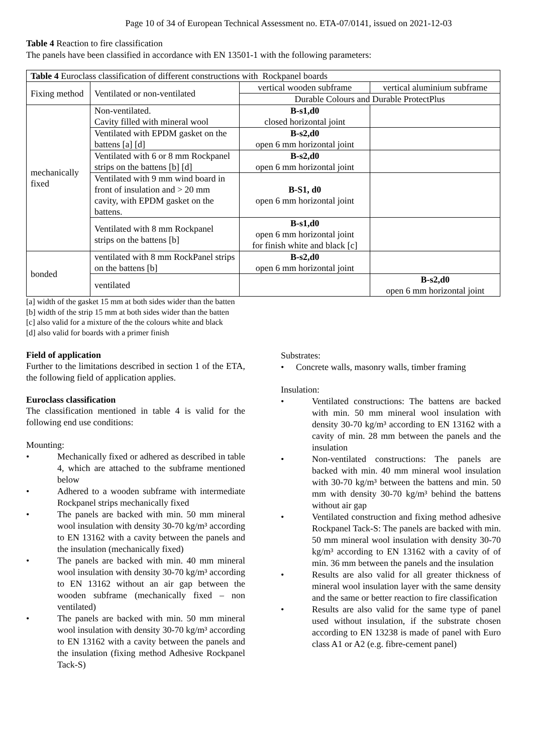Page 10 of 34 of European Technical Assessment no. ETA-07/0141, issued on 2021-12-03
Table 4 Reaction to fire classification
The panels have been classified in accordance with EN 13501-1 with the following parameters:
| Table 4 Euroclass classification of different constructions with Rockpanel boards | | | |
| Fixing method | Ventilated or non-ventilated | vertical wooden subframe | vertical aluminium subframe |
| | | Durable Colours and Durable ProtectPlus | |
| mechanically fixed | Non-ventilated. Cavity filled with mineral wool | B-s1,d0 closed horizontal joint | |
| | Ventilated with EPDM gasket on the battens [a] [d] | B-s2,d0 open 6 mm horizontal joint | |
| | Ventilated with 6 or 8 mm Rockpanel strips on the battens [b] [d] | B-s2,d0 open 6 mm horizontal joint | |
| | Ventilated with 9 mm wind board in front of insulation and > 20 mm cavity, with EPDM gasket on the battens. | B-S1, d0 open 6 mm horizontal joint | |
| | Ventilated with 8 mm Rockpanel strips on the battens [b] | B-s1,d0 open 6 mm horizontal joint for finish white and black [c] | |
| bonded | ventilated with 8 mm RockPanel strips on the battens [b] | B-s2,d0 open 6 mm horizontal joint | |
| | ventilated | | B-s2,d0 open 6 mm horizontal joint |
[a] width of the gasket 15 mm at both sides wider than the batten
[b] width of the strip 15 mm at both sides wider than the batten
[c] also valid for a mixture of the the colours white and black
[d] also valid for boards with a primer finish
Field of application
Further to the limitations described in section 1 of the ETA, the following field of application applies.
Euroclass classification
The classification mentioned in table 4 is valid for the following end use conditions:
Mounting:
• Mechanically fixed or adhered as described in table 4, which are attached to the subframe mentioned below
• Adhered to a wooden subframe with intermediate Rockpanel strips mechanically fixed
• The panels are backed with min. 50 mm mineral wool insulation with density 30-70 kg/m³ according to EN 13162 with a cavity between the panels and the insulation (mechanically fixed)
• The panels are backed with min. 40 mm mineral wool insulation with density 30-70 kg/m³ according to EN 13162 without an air gap between the wooden subframe (mechanically fixed – non ventilated)
• The panels are backed with min. 50 mm mineral wool insulation with density 30-70 kg/m³ according to EN 13162 with a cavity between the panels and the insulation (fixing method Adhesive Rockpanel Tack-S)
Substrates:
• Concrete walls, masonry walls, timber framing
Insulation:
• Ventilated constructions: The battens are backed with min. 50 mm mineral wool insulation with density 30-70 kg/m³ according to EN 13162 with a cavity of min. 28 mm between the panels and the insulation
• Non-ventilated constructions: The panels are backed with min. 40 mm mineral wool insulation with 30-70 kg/m³ between the battens and min. 50 mm with density 30-70 kg/m³ behind the battens without air gap
• Ventilated construction and fixing method adhesive Rockpanel Tack-S: The panels are backed with min. 50 mm mineral wool insulation with density 30-70 kg/m³ according to EN 13162 with a cavity of of min. 36 mm between the panels and the insulation
• Results are also valid for all greater thickness of mineral wool insulation layer with the same density and the same or better reaction to fire classification
• Results are also valid for the same type of panel used without insulation, if the substrate chosen according to EN 13238 is made of panel with Euro class A1 or A2 (e.g. fibre-cement panel)